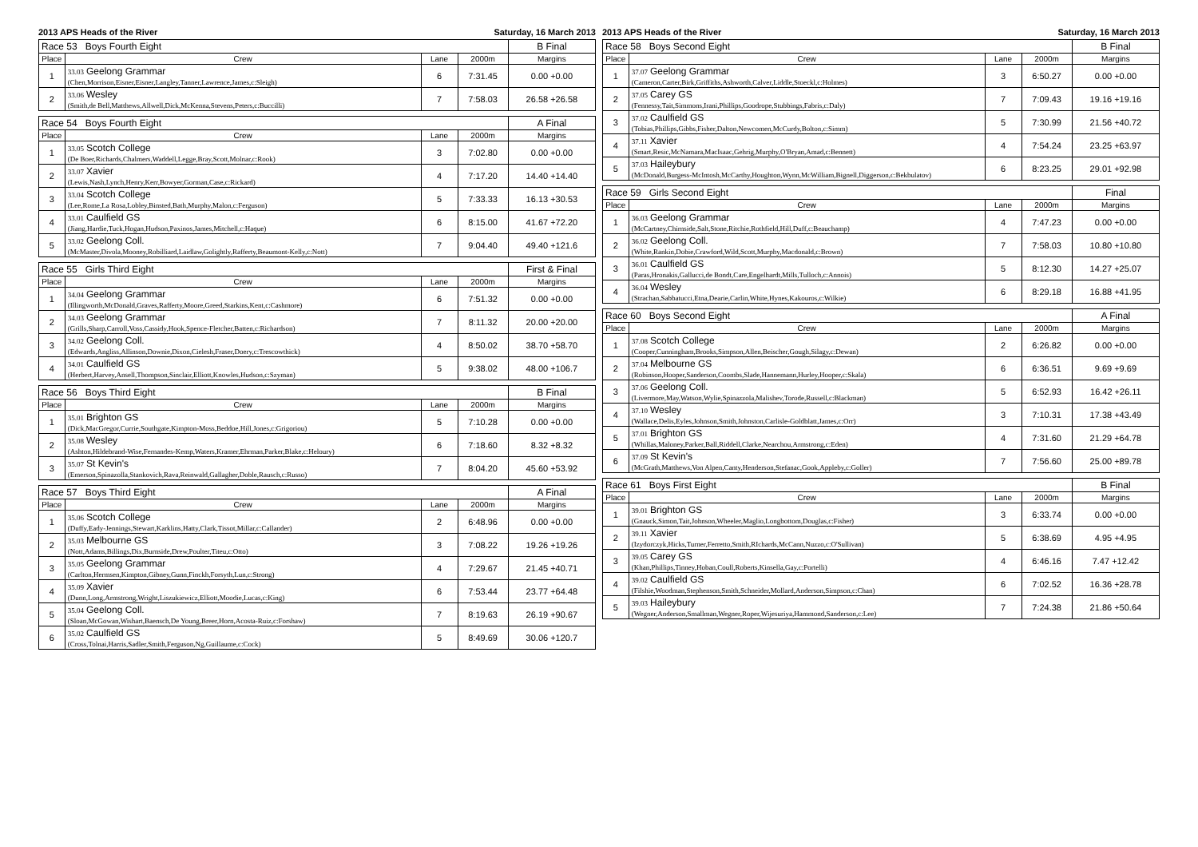2013 APS Heads of the River Saturday, 16 March 2013
| Race 53 Boys Fourth Eight | | | | B Final |
| --- | --- | --- | --- | --- |
| Place | Crew | Lane | 2000m | Margins |
| 1 | 33.03 Geelong Grammar (Chen,Morrison,Eisner,Eisner,Langley,Tanner,Lawrence,James,c:Sleigh) | 6 | 7:31.45 | 0.00 +0.00 |
| 2 | 33.06 Wesley (Smith,de Bell,Matthews,Allwell,Dick,McKenna,Stevens,Peters,c:Buccilli) | 7 | 7:58.03 | 26.58 +26.58 |
| Race 54 Boys Fourth Eight | | | | A Final |
| --- | --- | --- | --- | --- |
| Place | Crew | Lane | 2000m | Margins |
| 1 | 33.05 Scotch College (De Boer,Richards,Chalmers,Waddell,Legge,Bray,Scott,Molnar,c:Rook) | 3 | 7:02.80 | 0.00 +0.00 |
| 2 | 33.07 Xavier (Lewis,Nash,Lynch,Henry,Kerr,Bowyer,Gorman,Case,c:Rickard) | 4 | 7:17.20 | 14.40 +14.40 |
| 3 | 33.04 Scotch College (Lee,Rome,La Rosa,Lobley,Binsted,Bath,Murphy,Malon,c:Ferguson) | 5 | 7:33.33 | 16.13 +30.53 |
| 4 | 33.01 Caulfield GS (Jiang,Hardie,Tuck,Hogan,Hudson,Paxinos,James,Mitchell,c:Haque) | 6 | 8:15.00 | 41.67 +72.20 |
| 5 | 33.02 Geelong Coll. (McMaster,Divola,Mooney,Robilliard,Laidlaw,Golightly,Rafferty,Beaumont-Kelly,c:Nott) | 7 | 9:04.40 | 49.40 +121.6 |
| Race 55 Girls Third Eight | | | | First & Final |
| --- | --- | --- | --- | --- |
| Place | Crew | Lane | 2000m | Margins |
| 1 | 34.04 Geelong Grammar (Illingworth,McDonald,Graves,Rafferty,Moore,Greed,Starkins,Kent,c:Cashmore) | 6 | 7:51.32 | 0.00 +0.00 |
| 2 | 34.03 Geelong Grammar (Grills,Sharp,Carroll,Voss,Cassidy,Hook,Spence-Fletcher,Batten,c:Richardson) | 7 | 8:11.32 | 20.00 +20.00 |
| 3 | 34.02 Geelong Coll. (Edwards,Angliss,Allinson,Downie,Dixon,Cielesh,Fraser,Doery,c:Trescowthick) | 4 | 8:50.02 | 38.70 +58.70 |
| 4 | 34.01 Caulfield GS (Herbert,Harvey,Ansell,Thompson,Sinclair,Elliott,Knowles,Hudson,c:Szyman) | 5 | 9:38.02 | 48.00 +106.7 |
| Race 56 Boys Third Eight | | | | B Final |
| --- | --- | --- | --- | --- |
| Place | Crew | Lane | 2000m | Margins |
| 1 | 35.01 Brighton GS (Dick,MacGregor,Currie,Southgate,Kimpton-Moss,Beddoe,Hill,Jones,c:Grigoriou) | 5 | 7:10.28 | 0.00 +0.00 |
| 2 | 35.08 Wesley (Ashton,Hildebrand-Wise,Fernandes-Kemp,Waters,Kramer,Ehrman,Parker,Blake,c:Heloury) | 6 | 7:18.60 | 8.32 +8.32 |
| 3 | 35.07 St Kevin's (Emerson,Spinazolla,Stankovich,Rava,Reinwald,Gallagher,Doble,Rausch,c:Russo) | 7 | 8:04.20 | 45.60 +53.92 |
| Race 57 Boys Third Eight | | | | A Final |
| --- | --- | --- | --- | --- |
| Place | Crew | Lane | 2000m | Margins |
| 1 | 35.06 Scotch College (Duffy,Eady-Jennings,Stewart,Karklins,Hatty,Clark,Tissot,Millar,c:Callander) | 2 | 6:48.96 | 0.00 +0.00 |
| 2 | 35.03 Melbourne GS (Nott,Adams,Billings,Dix,Burnside,Drew,Poulter,Titeu,c:Otto) | 3 | 7:08.22 | 19.26 +19.26 |
| 3 | 35.05 Geelong Grammar (Carlton,Hermsen,Kimpton,Gibney,Gunn,Finckh,Forsyth,Lun,c:Strong) | 4 | 7:29.67 | 21.45 +40.71 |
| 4 | 35.09 Xavier (Dunn,Long,Armstrong,Wright,Liszukiewicz,Elliott,Moodie,Lucas,c:King) | 6 | 7:53.44 | 23.77 +64.48 |
| 5 | 35.04 Geelong Coll. (Sloan,McGowan,Wishart,Baensch,De Young,Breer,Horn,Acosta-Ruiz,c:Forshaw) | 7 | 8:19.63 | 26.19 +90.67 |
| 6 | 35.02 Caulfield GS (Cross,Tolnai,Harris,Sadler,Smith,Ferguson,Ng,Guillaume,c:Cock) | 5 | 8:49.69 | 30.06 +120.7 |
2013 APS Heads of the River Saturday, 16 March 2013
| Race 58 Boys Second Eight | | | | B Final |
| --- | --- | --- | --- | --- |
| Place | Crew | Lane | 2000m | Margins |
| 1 | 37.07 Geelong Grammar (Cameron,Carter,Birk,Griffiths,Ashworth,Calver,Liddle,Stoeckl,c:Holmes) | 3 | 6:50.27 | 0.00 +0.00 |
| 2 | 37.05 Carey GS (Fennessy,Tait,Simmons,Irani,Phillips,Goodrope,Stubbings,Fabris,c:Daly) | 7 | 7:09.43 | 19.16 +19.16 |
| 3 | 37.02 Caulfield GS (Tobias,Phillips,Gibbs,Fisher,Dalton,Newcomen,McCurdy,Bolton,c:Simm) | 5 | 7:30.99 | 21.56 +40.72 |
| 4 | 37.11 Xavier (Smart,Resic,McNamara,MacIsaac,Gehrig,Murphy,O'Bryan,Amad,c:Bennett) | 4 | 7:54.24 | 23.25 +63.97 |
| 5 | 37.03 Haileybury (McDonald,Burgess-McIntosh,McCarthy,Houghton,Wynn,McWilliam,Bignell,Diggerson,c:Bekbulatov) | 6 | 8:23.25 | 29.01 +92.98 |
| Race 59 Girls Second Eight | | | | Final |
| --- | --- | --- | --- | --- |
| Place | Crew | Lane | 2000m | Margins |
| 1 | 36.03 Geelong Grammar (McCartney,Chirnside,Salt,Stone,Ritchie,Rothfield,Hill,Duff,c:Beauchamp) | 4 | 7:47.23 | 0.00 +0.00 |
| 2 | 36.02 Geelong Coll. (White,Rankin,Dobie,Crawford,Wild,Scott,Murphy,Macdonald,c:Brown) | 7 | 7:58.03 | 10.80 +10.80 |
| 3 | 36.01 Caulfield GS (Paras,Hronakis,Gallucci,de Bondt,Care,Engelhardt,Mills,Tulloch,c:Annois) | 5 | 8:12.30 | 14.27 +25.07 |
| 4 | 36.04 Wesley (Strachan,Sabbatucci,Etna,Dearie,Carlin,White,Hynes,Kakouros,c:Wilkie) | 6 | 8:29.18 | 16.88 +41.95 |
| Race 60 Boys Second Eight | | | | A Final |
| --- | --- | --- | --- | --- |
| Place | Crew | Lane | 2000m | Margins |
| 1 | 37.08 Scotch College (Cooper,Cunningham,Brooks,Simpson,Allen,Beischer,Gough,Silagy,c:Dewan) | 2 | 6:26.82 | 0.00 +0.00 |
| 2 | 37.04 Melbourne GS (Robinson,Hooper,Sanderson,Coombs,Slade,Hannemann,Hurley,Hooper,c:Skala) | 6 | 6:36.51 | 9.69 +9.69 |
| 3 | 37.06 Geelong Coll. (Livermore,May,Watson,Wylie,Spinazzola,Malishev,Torode,Russell,c:Blackman) | 5 | 6:52.93 | 16.42 +26.11 |
| 4 | 37.10 Wesley (Wallace,Delis,Eyles,Johnson,Smith,Johnston,Carlisle-Goldblatt,James,c:Orr) | 3 | 7:10.31 | 17.38 +43.49 |
| 5 | 37.01 Brighton GS (Whillas,Maloney,Parker,Ball,Riddell,Clarke,Nearchou,Armstrong,c:Eden) | 4 | 7:31.60 | 21.29 +64.78 |
| 6 | 37.09 St Kevin's (McGrath,Matthews,Von Alpen,Canty,Henderson,Stefanac,Gook,Appleby,c:Goller) | 7 | 7:56.60 | 25.00 +89.78 |
| Race 61 Boys First Eight | | | | B Final |
| --- | --- | --- | --- | --- |
| Place | Crew | Lane | 2000m | Margins |
| 1 | 39.01 Brighton GS (Gnauck,Simon,Tait,Johnson,Wheeler,Maglio,Longbottom,Douglas,c:Fisher) | 3 | 6:33.74 | 0.00 +0.00 |
| 2 | 39.11 Xavier (Izydorczyk,Hicks,Turner,Ferretto,Smith,RIchards,McCann,Nuzzo,c:O'Sullivan) | 5 | 6:38.69 | 4.95 +4.95 |
| 3 | 39.05 Carey GS (Khan,Phillips,Tinney,Hoban,Coull,Roberts,Kinsella,Gay,c:Portelli) | 4 | 6:46.16 | 7.47 +12.42 |
| 4 | 39.02 Caulfield GS (Filshie,Woodman,Stephenson,Smith,Schneider,Mollard,Anderson,Simpson,c:Chan) | 6 | 7:02.52 | 16.36 +28.78 |
| 5 | 39.03 Haileybury (Wegner,Anderson,Smallman,Wegner,Roper,Wijesuriya,Hammond,Sanderson,c:Lee) | 7 | 7:24.38 | 21.86 +50.64 |